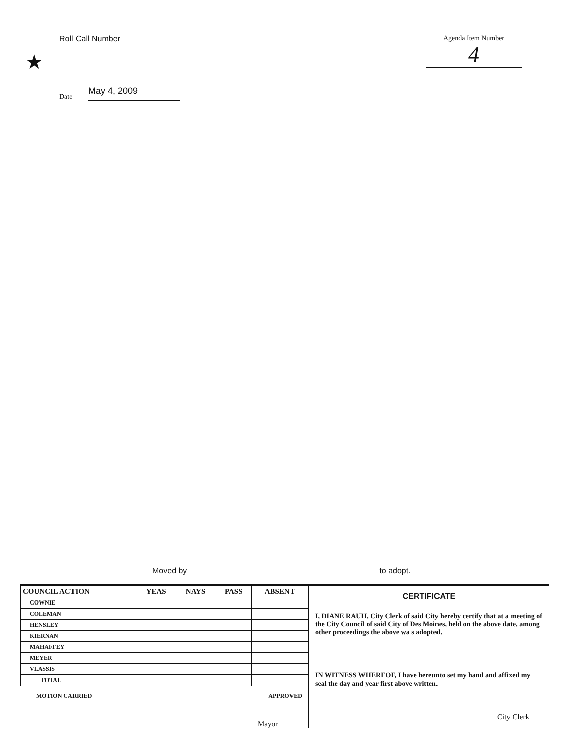Roll Call Number
★
Date May 4, 2009
Agenda Item Number
4
Moved by to adopt.
| COUNCIL ACTION | YEAS | NAYS | PASS | ABSENT |
| --- | --- | --- | --- | --- |
| COWNIE | | | | |
| COLEMAN | | | | |
| HENSLEY | | | | |
| KIERNAN | | | | |
| MAHAFFEY | | | | |
| MEYER | | | | |
| VLASSIS | | | | |
| TOTAL | | | | |
MOTION CARRIED APPROVED
Mayor
CERTIFICATE
I, DIANE RAUH, City Clerk of said City hereby certify that at a meeting of the City Council of said City of Des Moines, held on the above date, among other proceedings the above wa s adopted.
IN WITNESS WHEREOF, I have hereunto set my hand and affixed my seal the day and year first above written.
City Clerk